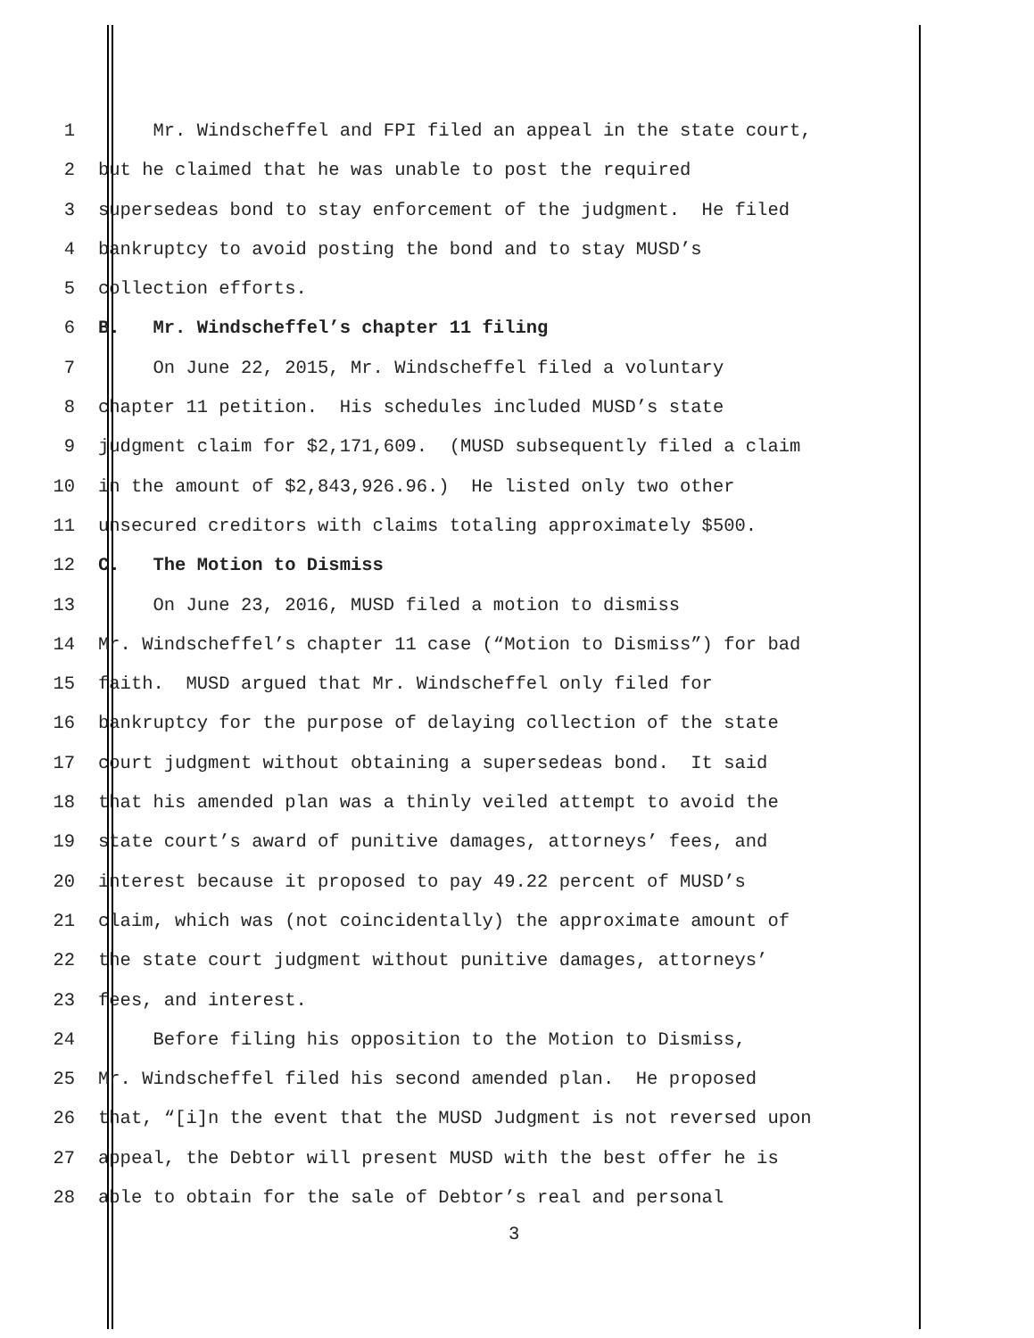1 Mr. Windscheffel and FPI filed an appeal in the state court,
2 but he claimed that he was unable to post the required
3 supersedeas bond to stay enforcement of the judgment. He filed
4 bankruptcy to avoid posting the bond and to stay MUSD’s
5 collection efforts.
6 B. Mr. Windscheffel’s chapter 11 filing
7 On June 22, 2015, Mr. Windscheffel filed a voluntary
8 chapter 11 petition. His schedules included MUSD’s state
9 judgment claim for $2,171,609. (MUSD subsequently filed a claim
10 in the amount of $2,843,926.96.) He listed only two other
11 unsecured creditors with claims totaling approximately $500.
12 C. The Motion to Dismiss
13 On June 23, 2016, MUSD filed a motion to dismiss
14 Mr. Windscheffel’s chapter 11 case (“Motion to Dismiss”) for bad
15 faith. MUSD argued that Mr. Windscheffel only filed for
16 bankruptcy for the purpose of delaying collection of the state
17 court judgment without obtaining a supersedeas bond. It said
18 that his amended plan was a thinly veiled attempt to avoid the
19 state court’s award of punitive damages, attorneys’ fees, and
20 interest because it proposed to pay 49.22 percent of MUSD’s
21 claim, which was (not coincidentally) the approximate amount of
22 the state court judgment without punitive damages, attorneys’
23 fees, and interest.
24 Before filing his opposition to the Motion to Dismiss,
25 Mr. Windscheffel filed his second amended plan. He proposed
26 that, “[i]n the event that the MUSD Judgment is not reversed upon
27 appeal, the Debtor will present MUSD with the best offer he is
28 able to obtain for the sale of Debtor’s real and personal
3